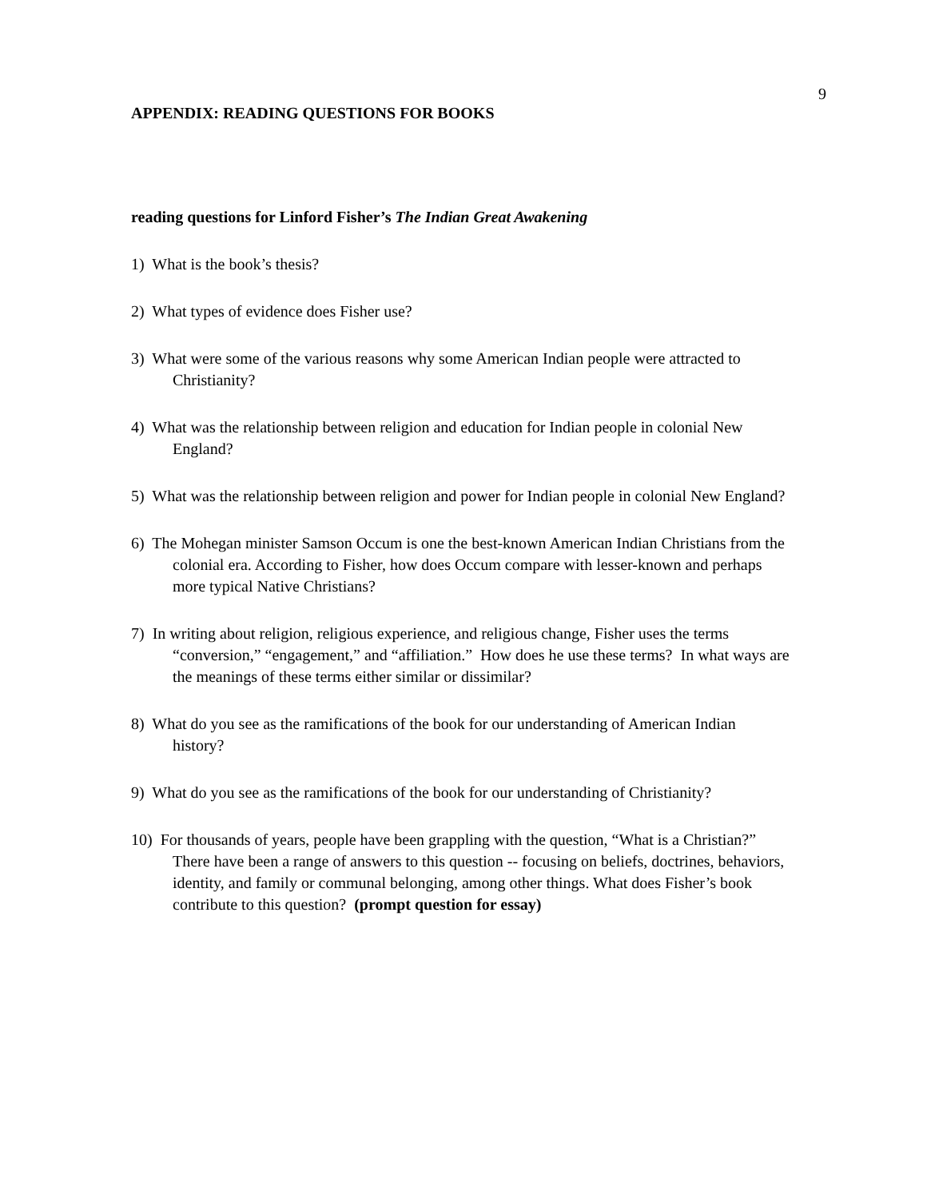9
APPENDIX: READING QUESTIONS FOR BOOKS
reading questions for Linford Fisher’s The Indian Great Awakening
1) What is the book’s thesis?
2) What types of evidence does Fisher use?
3) What were some of the various reasons why some American Indian people were attracted to Christianity?
4) What was the relationship between religion and education for Indian people in colonial New England?
5) What was the relationship between religion and power for Indian people in colonial New England?
6) The Mohegan minister Samson Occum is one the best-known American Indian Christians from the colonial era. According to Fisher, how does Occum compare with lesser-known and perhaps more typical Native Christians?
7) In writing about religion, religious experience, and religious change, Fisher uses the terms “conversion,” “engagement,” and “affiliation.” How does he use these terms? In what ways are the meanings of these terms either similar or dissimilar?
8) What do you see as the ramifications of the book for our understanding of American Indian history?
9) What do you see as the ramifications of the book for our understanding of Christianity?
10) For thousands of years, people have been grappling with the question, “What is a Christian?” There have been a range of answers to this question -- focusing on beliefs, doctrines, behaviors, identity, and family or communal belonging, among other things. What does Fisher’s book contribute to this question? (prompt question for essay)